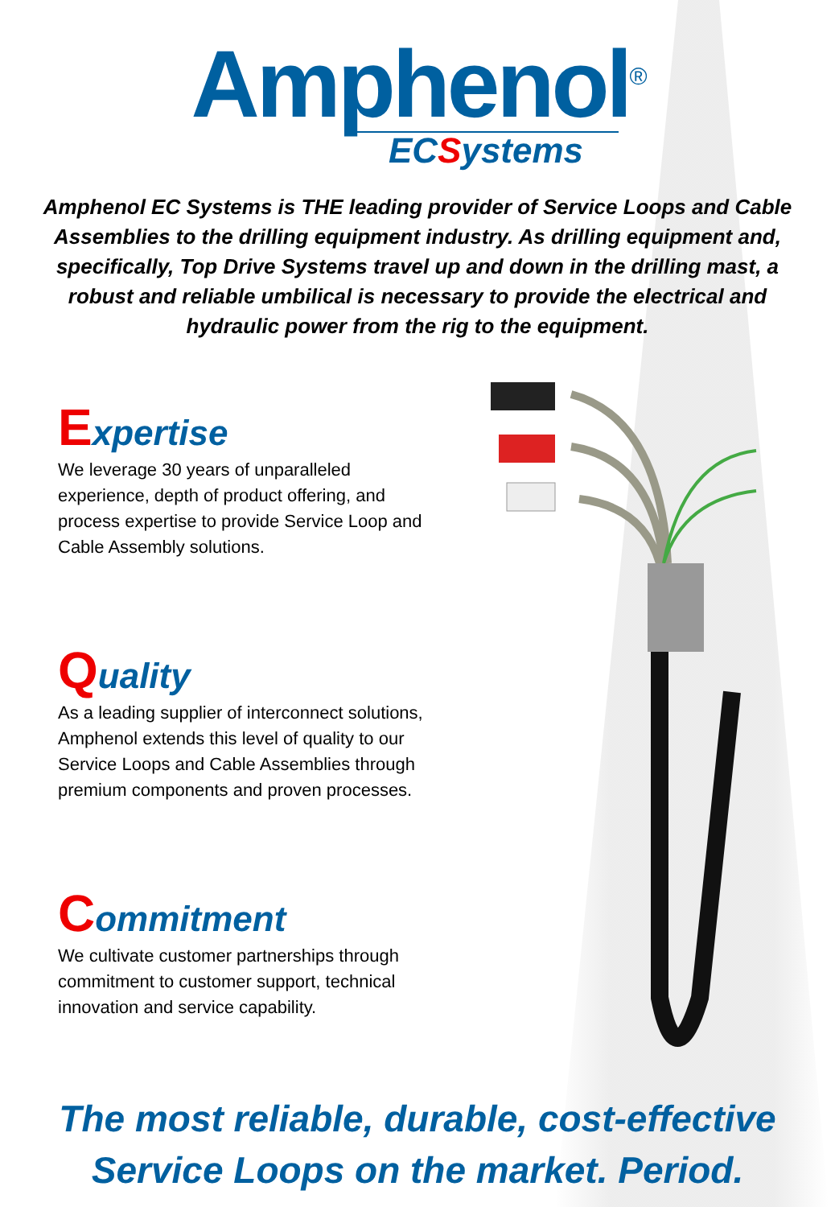Amphenol<sup>®</sup>
ECSystems
Amphenol EC Systems is THE leading provider of Service Loops and Cable Assemblies to the drilling equipment industry. As drilling equipment and, specifically, Top Drive Systems travel up and down in the drilling mast, a robust and reliable umbilical is necessary to provide the electrical and hydraulic power from the rig to the equipment.
Expertise
We leverage 30 years of unparalleled experience, depth of product offering, and process expertise to provide Service Loop and Cable Assembly solutions.
Quality
As a leading supplier of interconnect solutions, Amphenol extends this level of quality to our Service Loops and Cable Assemblies through premium components and proven processes.
Commitment
We cultivate customer partnerships through commitment to customer support, technical innovation and service capability.
The most reliable, durable, cost-effective
Service Loops on the market. Period.